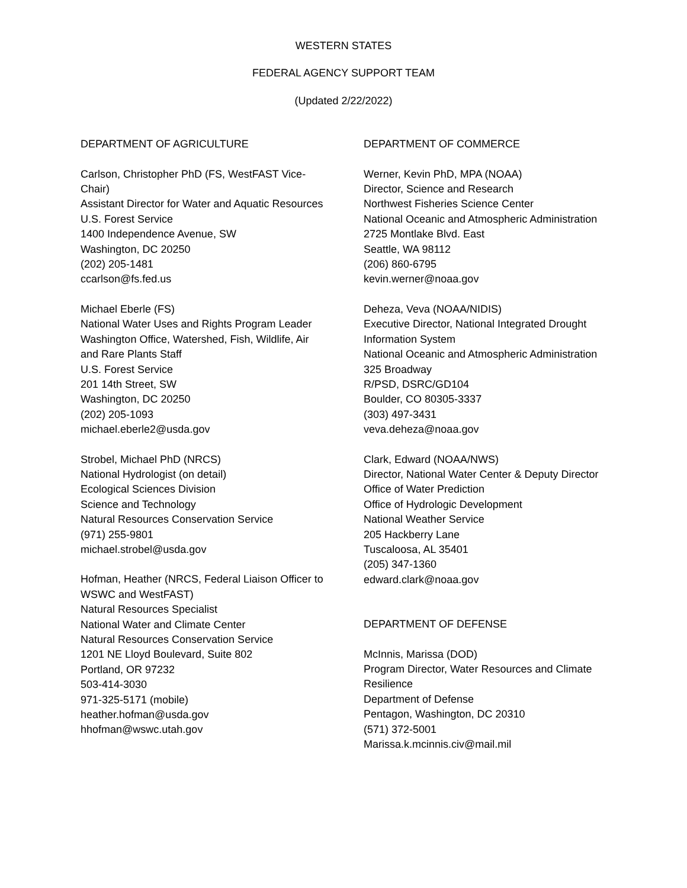WESTERN STATES
FEDERAL AGENCY SUPPORT TEAM
(Updated 2/22/2022)
DEPARTMENT OF AGRICULTURE
Carlson, Christopher PhD (FS, WestFAST Vice-Chair)
Assistant Director for Water and Aquatic Resources
U.S. Forest Service
1400 Independence Avenue, SW
Washington, DC 20250
(202) 205-1481
ccarlson@fs.fed.us
Michael Eberle (FS)
National Water Uses and Rights Program Leader
Washington Office, Watershed, Fish, Wildlife, Air and Rare Plants Staff
U.S. Forest Service
201 14th Street, SW
Washington, DC 20250
(202) 205-1093
michael.eberle2@usda.gov
Strobel, Michael PhD (NRCS)
National Hydrologist (on detail)
Ecological Sciences Division
Science and Technology
Natural Resources Conservation Service
(971) 255-9801
michael.strobel@usda.gov
Hofman, Heather (NRCS, Federal Liaison Officer to WSWC and WestFAST)
Natural Resources Specialist
National Water and Climate Center
Natural Resources Conservation Service
1201 NE Lloyd Boulevard, Suite 802
Portland, OR 97232
503-414-3030
971-325-5171 (mobile)
heather.hofman@usda.gov
hhofman@wswc.utah.gov
DEPARTMENT OF COMMERCE
Werner, Kevin PhD, MPA (NOAA)
Director, Science and Research
Northwest Fisheries Science Center
National Oceanic and Atmospheric Administration
2725 Montlake Blvd. East
Seattle, WA 98112
(206) 860-6795
kevin.werner@noaa.gov
Deheza, Veva (NOAA/NIDIS)
Executive Director, National Integrated Drought Information System
National Oceanic and Atmospheric Administration
325 Broadway
R/PSD, DSRC/GD104
Boulder, CO 80305-3337
(303) 497-3431
veva.deheza@noaa.gov
Clark, Edward (NOAA/NWS)
Director, National Water Center & Deputy Director Office of Water Prediction
Office of Hydrologic Development
National Weather Service
205 Hackberry Lane
Tuscaloosa, AL 35401
(205) 347-1360
edward.clark@noaa.gov
DEPARTMENT OF DEFENSE
McInnis, Marissa (DOD)
Program Director, Water Resources and Climate Resilience
Department of Defense
Pentagon, Washington, DC 20310
(571) 372-5001
Marissa.k.mcinnis.civ@mail.mil